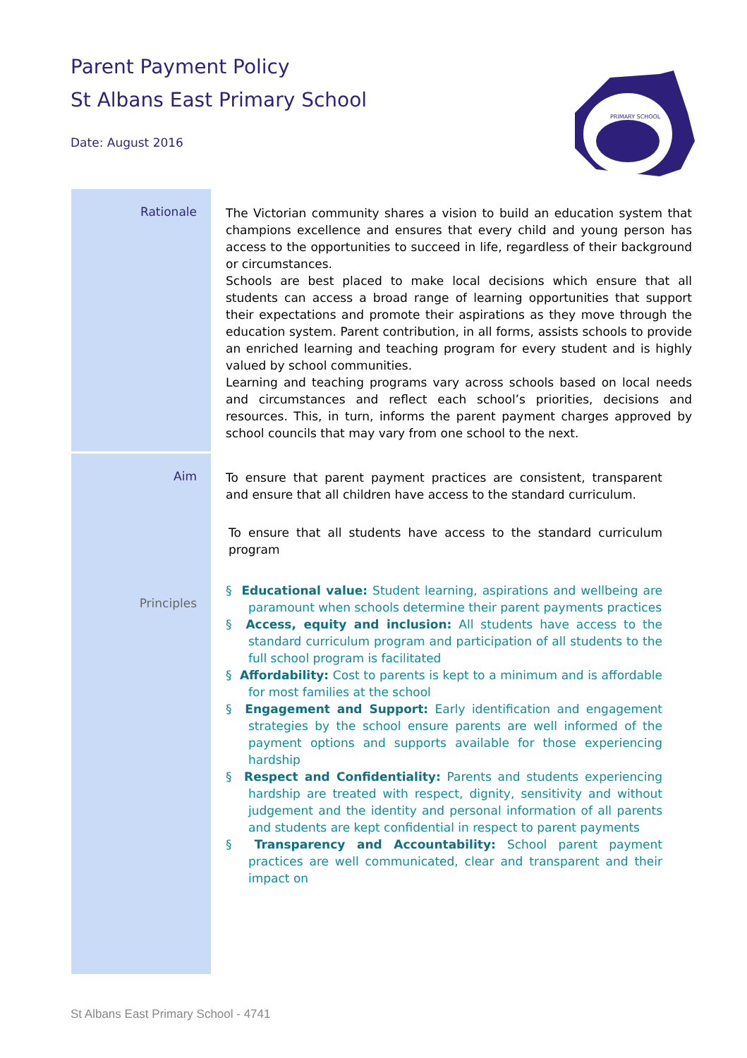Parent Payment Policy
St Albans East Primary School
Date: August 2016
PRIMARY SCHOOL
Rationale
The Victorian community shares a vision to build an education system that champions excellence and ensures that every child and young person has access to the opportunities to succeed in life, regardless of their background or circumstances.
Schools are best placed to make local decisions which ensure that all students can access a broad range of learning opportunities that support their expectations and promote their aspirations as they move through the education system. Parent contribution, in all forms, assists schools to provide an enriched learning and teaching program for every student and is highly valued by school communities.
Learning and teaching programs vary across schools based on local needs and circumstances and reflect each school’s priorities, decisions and resources. This, in turn, informs the parent payment charges approved by school councils that may vary from one school to the next.
Aim
Principles
To ensure that parent payment practices are consistent, transparent and ensure that all children have access to the standard curriculum.
To ensure that all students have access to the standard curriculum program
§ Educational value: Student learning, aspirations and wellbeing are paramount when schools determine their parent payments practices
§ Access, equity and inclusion: All students have access to the standard curriculum program and participation of all students to the full school program is facilitated
§ Affordability: Cost to parents is kept to a minimum and is affordable for most families at the school
§ Engagement and Support: Early identification and engagement strategies by the school ensure parents are well informed of the payment options and supports available for those experiencing hardship
§ Respect and Confidentiality: Parents and students experiencing hardship are treated with respect, dignity, sensitivity and without judgement and the identity and personal information of all parents and students are kept confidential in respect to parent payments
§ Transparency and Accountability: School parent payment practices are well communicated, clear and transparent and their impact on
St Albans East Primary School - 4741